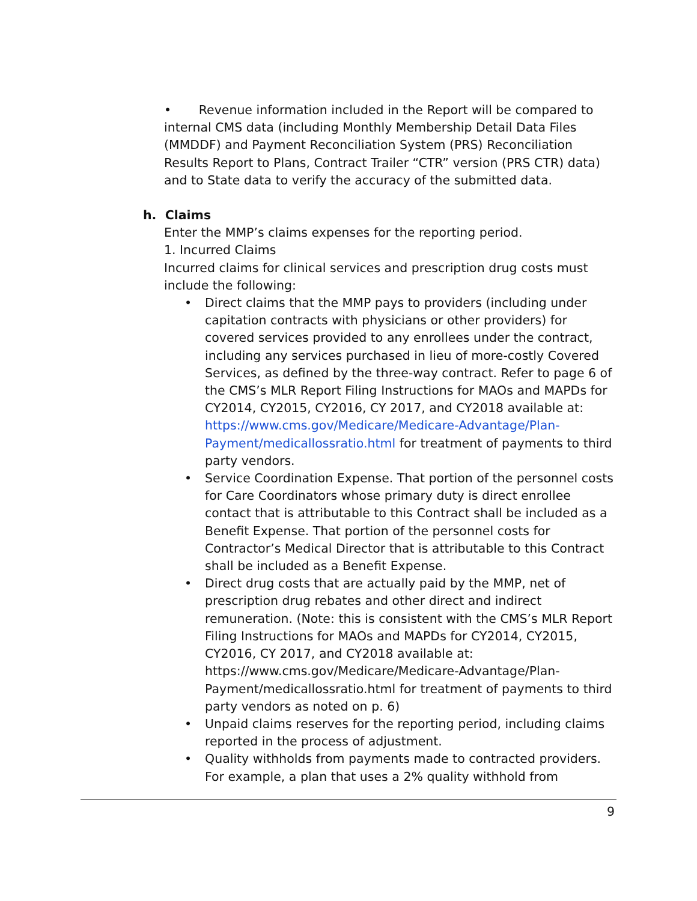• Revenue information included in the Report will be compared to internal CMS data (including Monthly Membership Detail Data Files (MMDDF) and Payment Reconciliation System (PRS) Reconciliation Results Report to Plans, Contract Trailer “CTR” version (PRS CTR) data) and to State data to verify the accuracy of the submitted data.
h. Claims
Enter the MMP’s claims expenses for the reporting period.
1. Incurred Claims
Incurred claims for clinical services and prescription drug costs must include the following:
• Direct claims that the MMP pays to providers (including under capitation contracts with physicians or other providers) for covered services provided to any enrollees under the contract, including any services purchased in lieu of more-costly Covered Services, as defined by the three-way contract. Refer to page 6 of the CMS’s MLR Report Filing Instructions for MAOs and MAPDs for CY2014, CY2015, CY2016, CY 2017, and CY2018 available at: https://www.cms.gov/Medicare/Medicare-Advantage/Plan-Payment/medicallossratio.html for treatment of payments to third party vendors.
• Service Coordination Expense. That portion of the personnel costs for Care Coordinators whose primary duty is direct enrollee contact that is attributable to this Contract shall be included as a Benefit Expense. That portion of the personnel costs for Contractor’s Medical Director that is attributable to this Contract shall be included as a Benefit Expense.
• Direct drug costs that are actually paid by the MMP, net of prescription drug rebates and other direct and indirect remuneration. (Note: this is consistent with the CMS’s MLR Report Filing Instructions for MAOs and MAPDs for CY2014, CY2015, CY2016, CY 2017, and CY2018 available at: https://www.cms.gov/Medicare/Medicare-Advantage/Plan-Payment/medicallossratio.html for treatment of payments to third party vendors as noted on p. 6)
• Unpaid claims reserves for the reporting period, including claims reported in the process of adjustment.
• Quality withholds from payments made to contracted providers. For example, a plan that uses a 2% quality withhold from
9